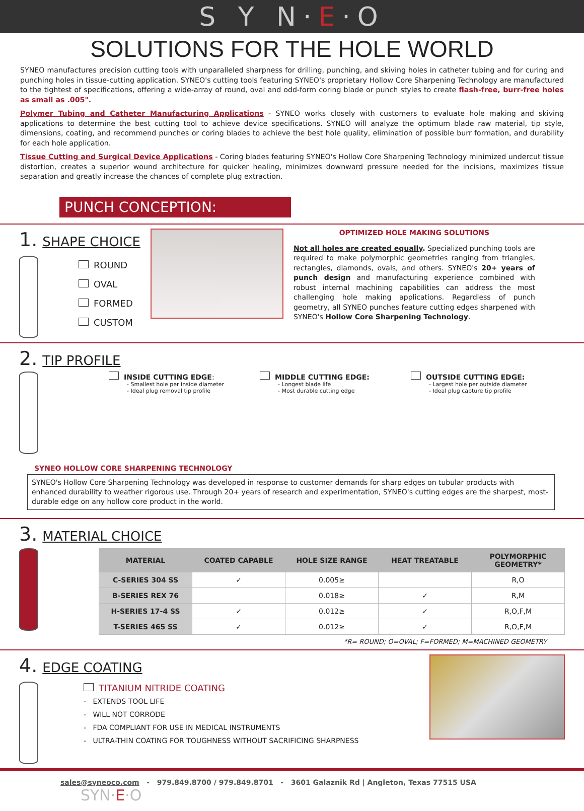S Y N·E·O
SOLUTIONS FOR THE HOLE WORLD
SYNEO manufactures precision cutting tools with unparalleled sharpness for drilling, punching, and skiving holes in catheter tubing and for curing and punching holes in tissue-cutting application. SYNEO's cutting tools featuring SYNEO's proprietary Hollow Core Sharpening Technology are manufactured to the tightest of specifications, offering a wide-array of round, oval and odd-form coring blade or punch styles to create flash-free, burr-free holes as small as .005".
Polymer Tubing and Catheter Manufacturing Applications - SYNEO works closely with customers to evaluate hole making and skiving applications to determine the best cutting tool to achieve device specifications. SYNEO will analyze the optimum blade raw material, tip style, dimensions, coating, and recommend punches or coring blades to achieve the best hole quality, elimination of possible burr formation, and durability for each hole application.
Tissue Cutting and Surgical Device Applications - Coring blades featuring SYNEO's Hollow Core Sharpening Technology minimized undercut tissue distortion, creates a superior wound architecture for quicker healing, minimizes downward pressure needed for the incisions, maximizes tissue separation and greatly increase the chances of complete plug extraction.
PUNCH CONCEPTION:
1. SHAPE CHOICE
ROUND
OVAL
FORMED
CUSTOM
OPTIMIZED HOLE MAKING SOLUTIONS
Not all holes are created equally. Specialized punching tools are required to make polymorphic geometries ranging from triangles, rectangles, diamonds, ovals, and others. SYNEO's 20+ years of punch design and manufacturing experience combined with robust internal machining capabilities can address the most challenging hole making applications. Regardless of punch geometry, all SYNEO punches feature cutting edges sharpened with SYNEO's Hollow Core Sharpening Technology.
2. TIP PROFILE
INSIDE CUTTING EDGE:
- Smallest hole per inside diameter
- Ideal plug removal tip profile
MIDDLE CUTTING EDGE:
- Longest blade life
- Most durable cutting edge
OUTSIDE CUTTING EDGE:
- Largest hole per outside diameter
- Ideal plug capture tip profile
SYNEO HOLLOW CORE SHARPENING TECHNOLOGY
SYNEO's Hollow Core Sharpening Technology was developed in response to customer demands for sharp edges on tubular products with enhanced durability to weather rigorous use. Through 20+ years of research and experimentation, SYNEO's cutting edges are the sharpest, most-durable edge on any hollow core product in the world.
3. MATERIAL CHOICE
| MATERIAL | COATED CAPABLE | HOLE SIZE RANGE | HEAT TREATABLE | POLYMORPHIC GEOMETRY* |
| --- | --- | --- | --- | --- |
| C-SERIES 304 SS | ✓ | 0.005≥ | | R,O |
| B-SERIES REX 76 | | 0.018≥ | ✓ | R,M |
| H-SERIES 17-4 SS | ✓ | 0.012≥ | ✓ | R,O,F,M |
| T-SERIES 465 SS | ✓ | 0.012≥ | ✓ | R,O,F,M |
*R= ROUND; O=OVAL; F=FORMED; M=MACHINED GEOMETRY
4. EDGE COATING
TITANIUM NITRIDE COATING
- EXTENDS TOOL LIFE
- WILL NOT CORRODE
- FDA COMPLIANT FOR USE IN MEDICAL INSTRUMENTS
- ULTRA-THIN COATING FOR TOUGHNESS WITHOUT SACRIFICING SHARPNESS
sales@syneoco.com - 979.849.8700 / 979.849.8701 - 3601 Galaznik Rd | Angleton, Texas 77515 USA SYN·E·O